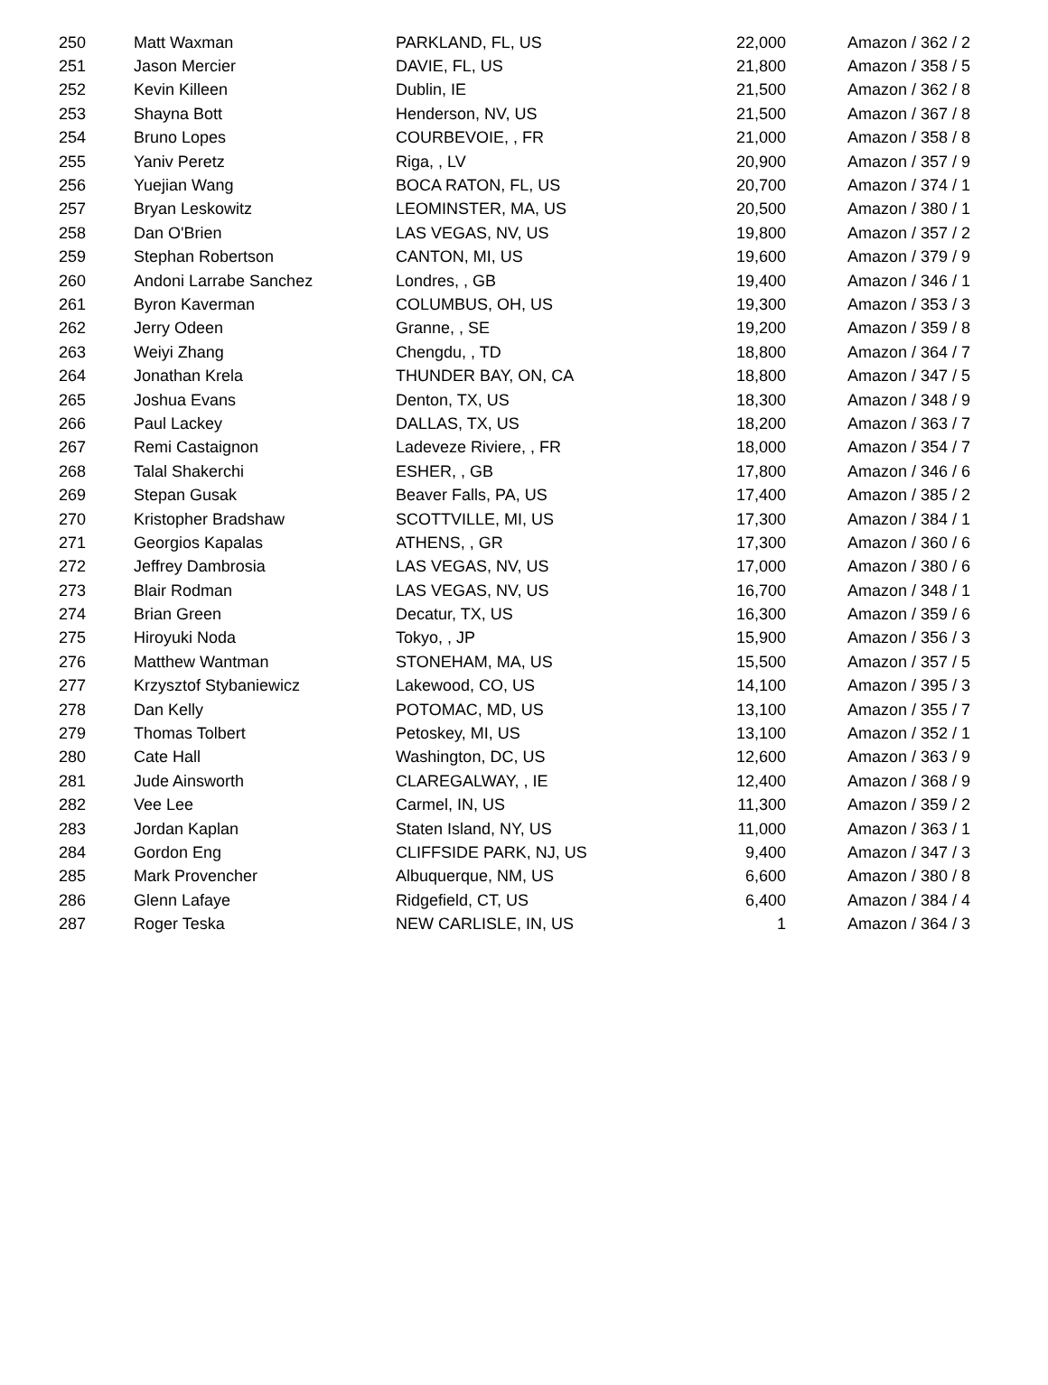| 250 | Matt Waxman | PARKLAND, FL, US | 22,000 | Amazon / 362 / 2 |
| 251 | Jason Mercier | DAVIE, FL, US | 21,800 | Amazon / 358 / 5 |
| 252 | Kevin Killeen | Dublin, IE | 21,500 | Amazon / 362 / 8 |
| 253 | Shayna Bott | Henderson, NV, US | 21,500 | Amazon / 367 / 8 |
| 254 | Bruno Lopes | COURBEVOIE, , FR | 21,000 | Amazon / 358 / 8 |
| 255 | Yaniv Peretz | Riga, , LV | 20,900 | Amazon / 357 / 9 |
| 256 | Yuejian Wang | BOCA RATON, FL, US | 20,700 | Amazon / 374 / 1 |
| 257 | Bryan Leskowitz | LEOMINSTER, MA, US | 20,500 | Amazon / 380 / 1 |
| 258 | Dan O'Brien | LAS VEGAS, NV, US | 19,800 | Amazon / 357 / 2 |
| 259 | Stephan Robertson | CANTON, MI, US | 19,600 | Amazon / 379 / 9 |
| 260 | Andoni Larrabe Sanchez | Londres, , GB | 19,400 | Amazon / 346 / 1 |
| 261 | Byron Kaverman | COLUMBUS, OH, US | 19,300 | Amazon / 353 / 3 |
| 262 | Jerry Odeen | Granne, , SE | 19,200 | Amazon / 359 / 8 |
| 263 | Weiyi Zhang | Chengdu, , TD | 18,800 | Amazon / 364 / 7 |
| 264 | Jonathan Krela | THUNDER BAY, ON, CA | 18,800 | Amazon / 347 / 5 |
| 265 | Joshua Evans | Denton, TX, US | 18,300 | Amazon / 348 / 9 |
| 266 | Paul Lackey | DALLAS, TX, US | 18,200 | Amazon / 363 / 7 |
| 267 | Remi Castaignon | Ladeveze Riviere, , FR | 18,000 | Amazon / 354 / 7 |
| 268 | Talal Shakerchi | ESHER, , GB | 17,800 | Amazon / 346 / 6 |
| 269 | Stepan Gusak | Beaver Falls, PA, US | 17,400 | Amazon / 385 / 2 |
| 270 | Kristopher Bradshaw | SCOTTVILLE, MI, US | 17,300 | Amazon / 384 / 1 |
| 271 | Georgios Kapalas | ATHENS, , GR | 17,300 | Amazon / 360 / 6 |
| 272 | Jeffrey Dambrosia | LAS VEGAS, NV, US | 17,000 | Amazon / 380 / 6 |
| 273 | Blair Rodman | LAS VEGAS, NV, US | 16,700 | Amazon / 348 / 1 |
| 274 | Brian Green | Decatur, TX, US | 16,300 | Amazon / 359 / 6 |
| 275 | Hiroyuki Noda | Tokyo, , JP | 15,900 | Amazon / 356 / 3 |
| 276 | Matthew Wantman | STONEHAM, MA, US | 15,500 | Amazon / 357 / 5 |
| 277 | Krzysztof Stybaniewicz | Lakewood, CO, US | 14,100 | Amazon / 395 / 3 |
| 278 | Dan Kelly | POTOMAC, MD, US | 13,100 | Amazon / 355 / 7 |
| 279 | Thomas Tolbert | Petoskey, MI, US | 13,100 | Amazon / 352 / 1 |
| 280 | Cate Hall | Washington, DC, US | 12,600 | Amazon / 363 / 9 |
| 281 | Jude Ainsworth | CLAREGALWAY, , IE | 12,400 | Amazon / 368 / 9 |
| 282 | Vee Lee | Carmel, IN, US | 11,300 | Amazon / 359 / 2 |
| 283 | Jordan Kaplan | Staten Island, NY, US | 11,000 | Amazon / 363 / 1 |
| 284 | Gordon Eng | CLIFFSIDE PARK, NJ, US | 9,400 | Amazon / 347 / 3 |
| 285 | Mark Provencher | Albuquerque, NM, US | 6,600 | Amazon / 380 / 8 |
| 286 | Glenn Lafaye | Ridgefield, CT, US | 6,400 | Amazon / 384 / 4 |
| 287 | Roger Teska | NEW CARLISLE, IN, US | 1 | Amazon / 364 / 3 |